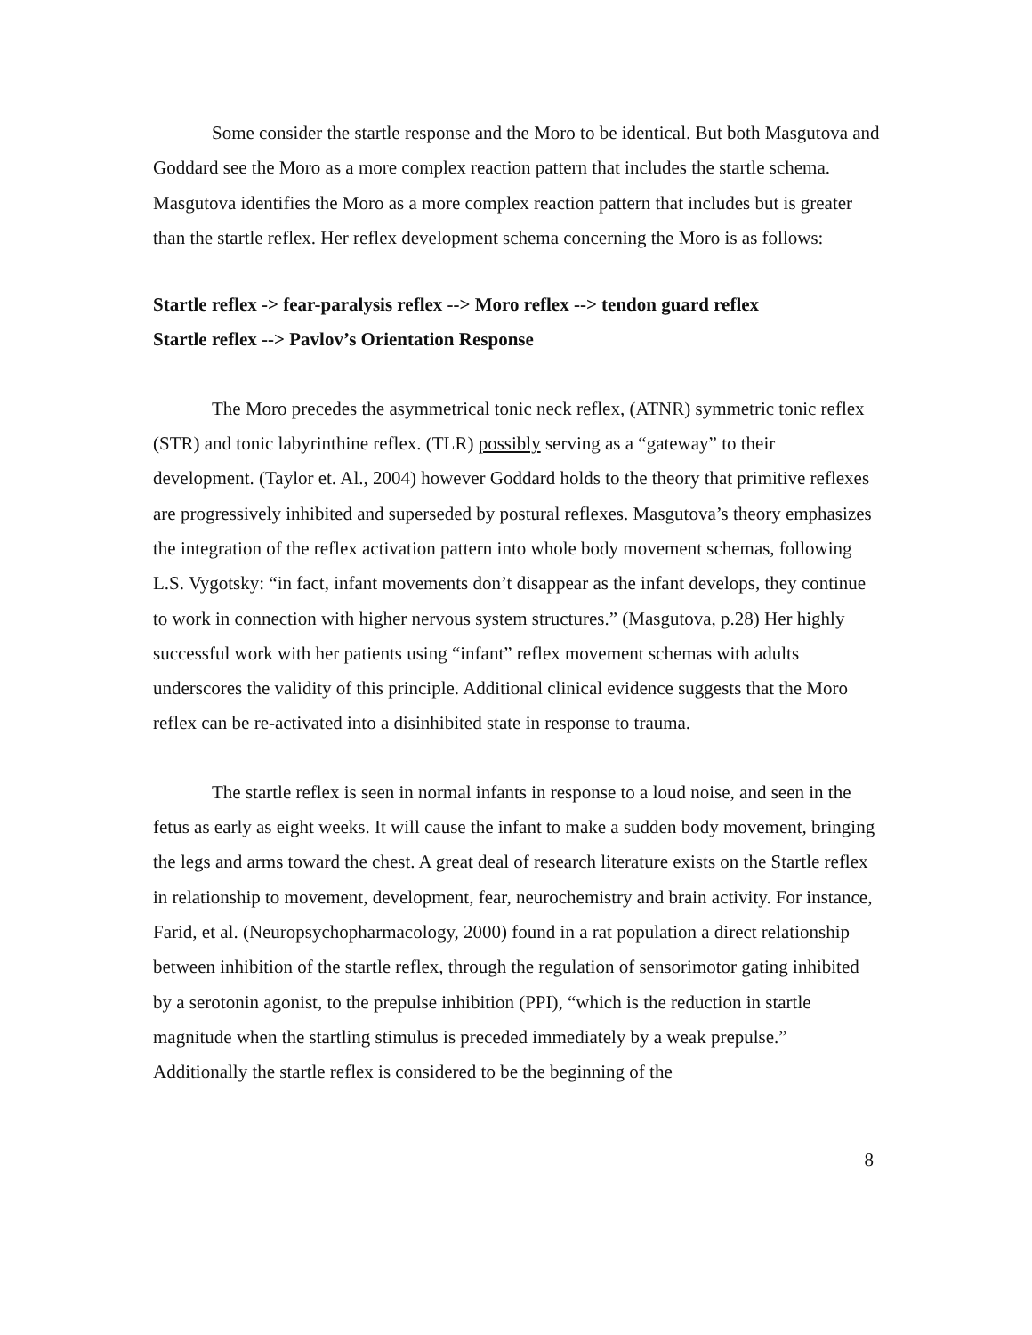Some consider the startle response and the Moro to be identical. But both Masgutova and Goddard see the Moro as a more complex reaction pattern that includes the startle schema. Masgutova identifies the Moro as a more complex reaction pattern that includes but is greater than the startle reflex. Her reflex development schema concerning the Moro is as follows:
Startle reflex -> fear-paralysis reflex --> Moro reflex --> tendon guard reflex
Startle reflex --> Pavlov’s Orientation Response
The Moro precedes the asymmetrical tonic neck reflex, (ATNR) symmetric tonic reflex (STR) and tonic labyrinthine reflex. (TLR) possibly serving as a “gateway” to their development. (Taylor et. Al., 2004) however Goddard holds to the theory that primitive reflexes are progressively inhibited and superseded by postural reflexes. Masgutova’s theory emphasizes the integration of the reflex activation pattern into whole body movement schemas, following L.S. Vygotsky: “in fact, infant movements don’t disappear as the infant develops, they continue to work in connection with higher nervous system structures.” (Masgutova, p.28) Her highly successful work with her patients using “infant” reflex movement schemas with adults underscores the validity of this principle. Additional clinical evidence suggests that the Moro reflex can be re-activated into a disinhibited state in response to trauma.
The startle reflex is seen in normal infants in response to a loud noise, and seen in the fetus as early as eight weeks. It will cause the infant to make a sudden body movement, bringing the legs and arms toward the chest. A great deal of research literature exists on the Startle reflex in relationship to movement, development, fear, neurochemistry and brain activity. For instance, Farid, et al. (Neuropsychopharmacology, 2000) found in a rat population a direct relationship between inhibition of the startle reflex, through the regulation of sensorimotor gating inhibited by a serotonin agonist, to the prepulse inhibition (PPI), “which is the reduction in startle magnitude when the startling stimulus is preceded immediately by a weak prepulse.” Additionally the startle reflex is considered to be the beginning of the
8